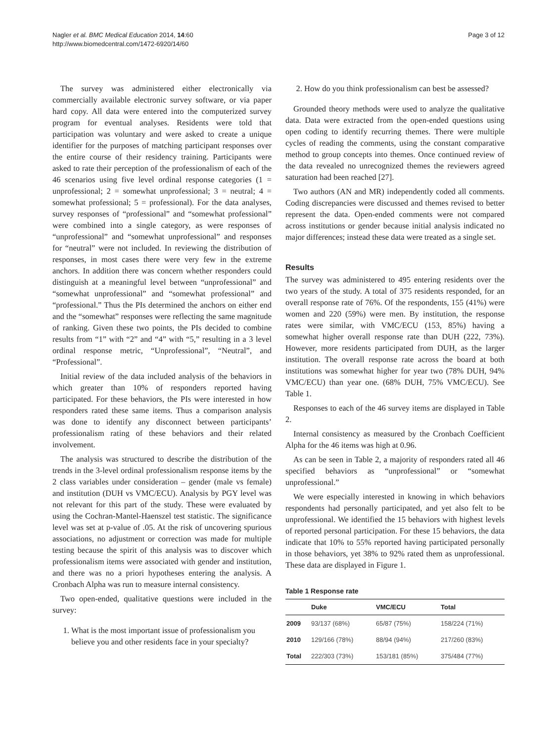Nagler et al. BMC Medical Education 2014, 14:60
http://www.biomedcentral.com/1472-6920/14/60
Page 3 of 12
The survey was administered either electronically via commercially available electronic survey software, or via paper hard copy. All data were entered into the computerized survey program for eventual analyses. Residents were told that participation was voluntary and were asked to create a unique identifier for the purposes of matching participant responses over the entire course of their residency training. Participants were asked to rate their perception of the professionalism of each of the 46 scenarios using five level ordinal response categories (1 = unprofessional; 2 = somewhat unprofessional; 3 = neutral; 4 = somewhat professional; 5 = professional). For the data analyses, survey responses of “professional” and “somewhat professional” were combined into a single category, as were responses of “unprofessional” and “somewhat unprofessional” and responses for “neutral” were not included. In reviewing the distribution of responses, in most cases there were very few in the extreme anchors. In addition there was concern whether responders could distinguish at a meaningful level between “unprofessional” and “somewhat unprofessional” and “somewhat professional” and “professional.” Thus the PIs determined the anchors on either end and the “somewhat” responses were reflecting the same magnitude of ranking. Given these two points, the PIs decided to combine results from “1” with “2” and “4” with “5,” resulting in a 3 level ordinal response metric, “Unprofessional”, “Neutral”, and “Professional”.
Initial review of the data included analysis of the behaviors in which greater than 10% of responders reported having participated. For these behaviors, the PIs were interested in how responders rated these same items. Thus a comparison analysis was done to identify any disconnect between participants’ professionalism rating of these behaviors and their related involvement.
The analysis was structured to describe the distribution of the trends in the 3-level ordinal professionalism response items by the 2 class variables under consideration – gender (male vs female) and institution (DUH vs VMC/ECU). Analysis by PGY level was not relevant for this part of the study. These were evaluated by using the Cochran-Mantel-Haenszel test statistic. The significance level was set at p-value of .05. At the risk of uncovering spurious associations, no adjustment or correction was made for multiple testing because the spirit of this analysis was to discover which professionalism items were associated with gender and institution, and there was no a priori hypotheses entering the analysis. A Cronbach Alpha was run to measure internal consistency.
Two open-ended, qualitative questions were included in the survey:
1. What is the most important issue of professionalism you believe you and other residents face in your specialty?
2. How do you think professionalism can best be assessed?
Grounded theory methods were used to analyze the qualitative data. Data were extracted from the open-ended questions using open coding to identify recurring themes. There were multiple cycles of reading the comments, using the constant comparative method to group concepts into themes. Once continued review of the data revealed no unrecognized themes the reviewers agreed saturation had been reached [27].
Two authors (AN and MR) independently coded all comments. Coding discrepancies were discussed and themes revised to better represent the data. Open-ended comments were not compared across institutions or gender because initial analysis indicated no major differences; instead these data were treated as a single set.
Results
The survey was administered to 495 entering residents over the two years of the study. A total of 375 residents responded, for an overall response rate of 76%. Of the respondents, 155 (41%) were women and 220 (59%) were men. By institution, the response rates were similar, with VMC/ECU (153, 85%) having a somewhat higher overall response rate than DUH (222, 73%). However, more residents participated from DUH, as the larger institution. The overall response rate across the board at both institutions was somewhat higher for year two (78% DUH, 94% VMC/ECU) than year one. (68% DUH, 75% VMC/ECU). See Table 1.
Responses to each of the 46 survey items are displayed in Table 2.
Internal consistency as measured by the Cronbach Coefficient Alpha for the 46 items was high at 0.96.
As can be seen in Table 2, a majority of responders rated all 46 specified behaviors as “unprofessional” or “somewhat unprofessional.”
We were especially interested in knowing in which behaviors respondents had personally participated, and yet also felt to be unprofessional. We identified the 15 behaviors with highest levels of reported personal participation. For these 15 behaviors, the data indicate that 10% to 55% reported having participated personally in those behaviors, yet 38% to 92% rated them as unprofessional. These data are displayed in Figure 1.
Table 1 Response rate
| | Duke | VMC/ECU | Total |
| --- | --- | --- | --- |
| 2009 | 93/137 (68%) | 65/87 (75%) | 158/224 (71%) |
| 2010 | 129/166 (78%) | 88/94 (94%) | 217/260 (83%) |
| Total | 222/303 (73%) | 153/181 (85%) | 375/484 (77%) |